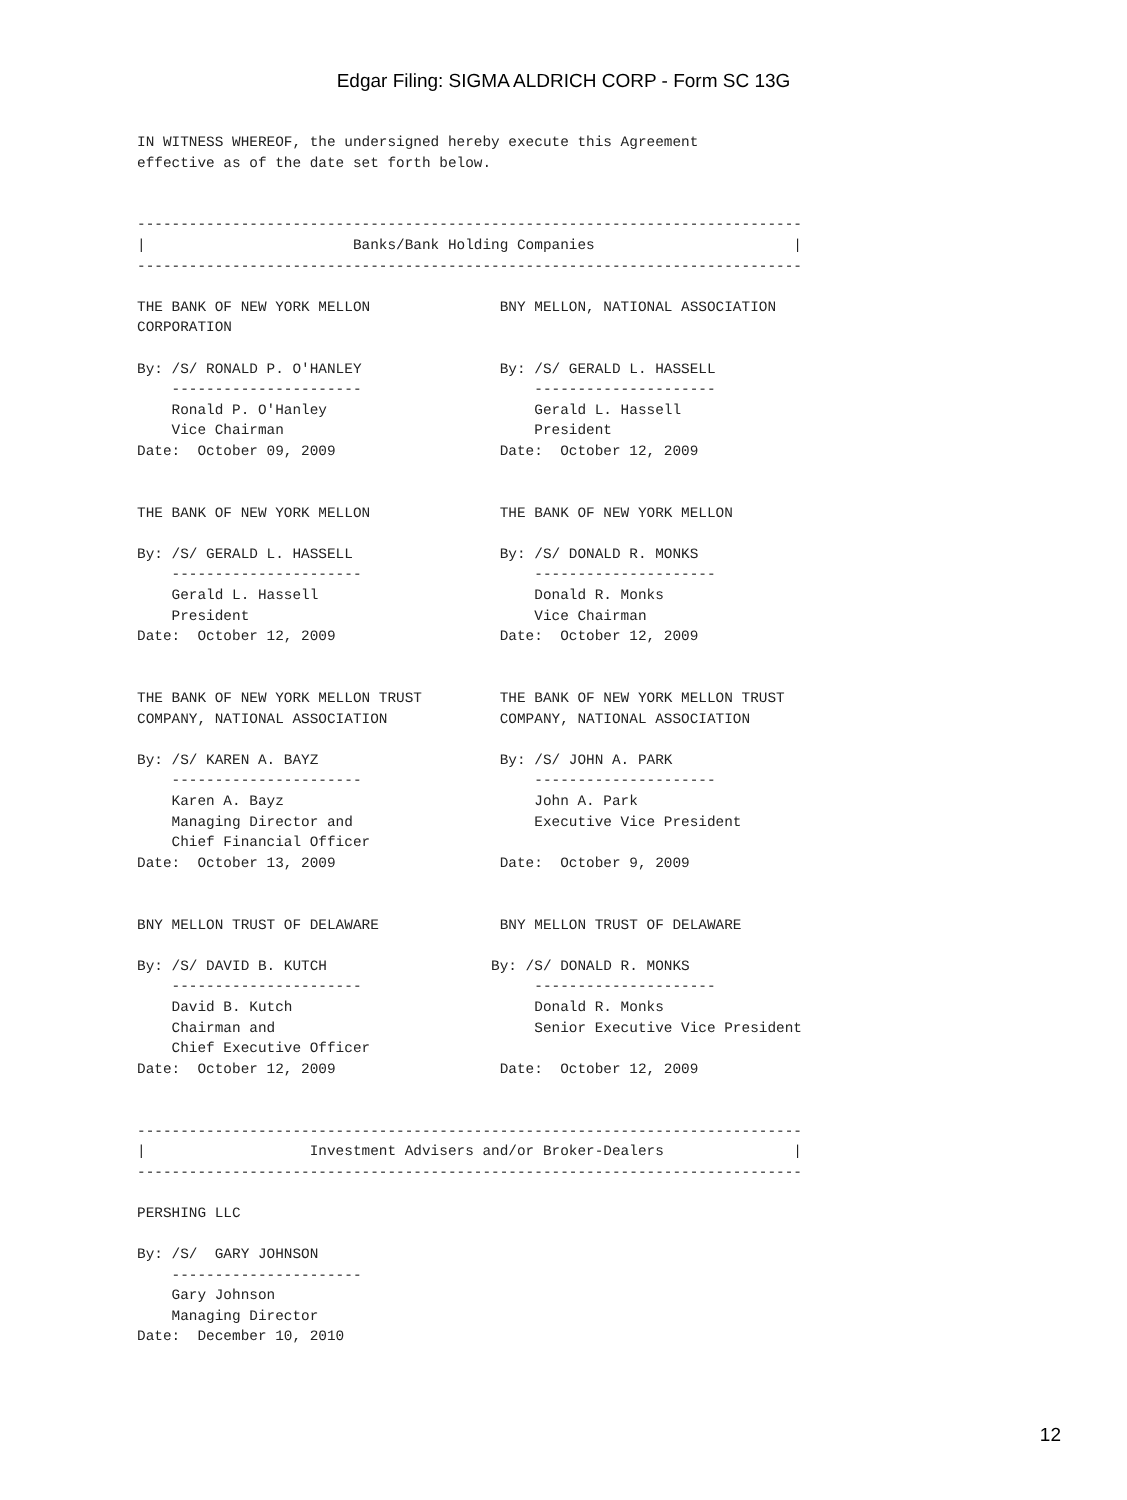Edgar Filing: SIGMA ALDRICH CORP - Form SC 13G
IN WITNESS WHEREOF, the undersigned hereby execute this Agreement
effective as of the date set forth below.


-----------------------------------------------------------------------------
|                        Banks/Bank Holding Companies                       |
-----------------------------------------------------------------------------

THE BANK OF NEW YORK MELLON               BNY MELLON, NATIONAL ASSOCIATION
CORPORATION

By: /S/ RONALD P. O'HANLEY                By: /S/ GERALD L. HASSELL
    ----------------------                    ---------------------
    Ronald P. O'Hanley                        Gerald L. Hassell
    Vice Chairman                             President
Date:  October 09, 2009                   Date:  October 12, 2009


THE BANK OF NEW YORK MELLON               THE BANK OF NEW YORK MELLON

By: /S/ GERALD L. HASSELL                 By: /S/ DONALD R. MONKS
    ----------------------                    ---------------------
    Gerald L. Hassell                         Donald R. Monks
    President                                 Vice Chairman
Date:  October 12, 2009                   Date:  October 12, 2009


THE BANK OF NEW YORK MELLON TRUST         THE BANK OF NEW YORK MELLON TRUST
COMPANY, NATIONAL ASSOCIATION             COMPANY, NATIONAL ASSOCIATION

By: /S/ KAREN A. BAYZ                     By: /S/ JOHN A. PARK
    ----------------------                    ---------------------
    Karen A. Bayz                             John A. Park
    Managing Director and                     Executive Vice President
    Chief Financial Officer
Date:  October 13, 2009                   Date:  October 9, 2009


BNY MELLON TRUST OF DELAWARE              BNY MELLON TRUST OF DELAWARE

By: /S/ DAVID B. KUTCH                   By: /S/ DONALD R. MONKS
    ----------------------                    ---------------------
    David B. Kutch                            Donald R. Monks
    Chairman and                              Senior Executive Vice President
    Chief Executive Officer
Date:  October 12, 2009                   Date:  October 12, 2009


-----------------------------------------------------------------------------
|                   Investment Advisers and/or Broker-Dealers               |
-----------------------------------------------------------------------------

PERSHING LLC

By: /S/  GARY JOHNSON
    ----------------------
    Gary Johnson
    Managing Director
Date:  December 10, 2010
12